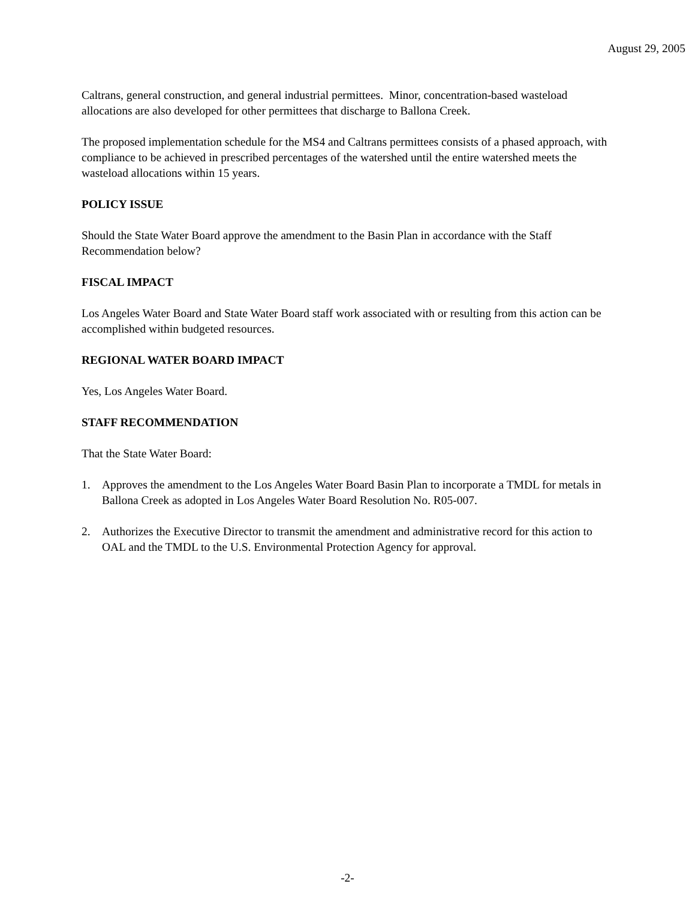August 29, 2005
Caltrans, general construction, and general industrial permittees. Minor, concentration-based wasteload allocations are also developed for other permittees that discharge to Ballona Creek.
The proposed implementation schedule for the MS4 and Caltrans permittees consists of a phased approach, with compliance to be achieved in prescribed percentages of the watershed until the entire watershed meets the wasteload allocations within 15 years.
POLICY ISSUE
Should the State Water Board approve the amendment to the Basin Plan in accordance with the Staff Recommendation below?
FISCAL IMPACT
Los Angeles Water Board and State Water Board staff work associated with or resulting from this action can be accomplished within budgeted resources.
REGIONAL WATER BOARD IMPACT
Yes, Los Angeles Water Board.
STAFF RECOMMENDATION
That the State Water Board:
1. Approves the amendment to the Los Angeles Water Board Basin Plan to incorporate a TMDL for metals in Ballona Creek as adopted in Los Angeles Water Board Resolution No. R05-007.
2. Authorizes the Executive Director to transmit the amendment and administrative record for this action to OAL and the TMDL to the U.S. Environmental Protection Agency for approval.
-2-